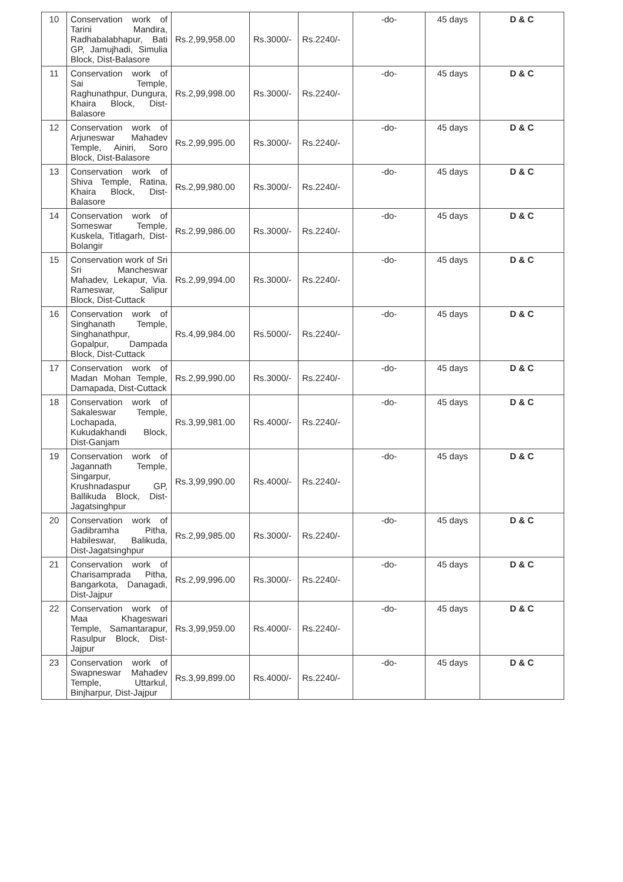| 10 | Conservation work of Tarini Mandira, Radhabalabhapur, Bati GP, Jamujhadi, Simulia Block, Dist-Balasore | Rs.2,99,958.00 | Rs.3000/- | Rs.2240/- | -do- | 45 days | D & C |
| 11 | Conservation work of Sai Temple, Raghunathpur, Dungura, Khaira Block, Dist-Balasore | Rs.2,99,998.00 | Rs.3000/- | Rs.2240/- | -do- | 45 days | D & C |
| 12 | Conservation work of Arjuneswar Mahadev Temple, Ainiri, Soro Block, Dist-Balasore | Rs.2,99,995.00 | Rs.3000/- | Rs.2240/- | -do- | 45 days | D & C |
| 13 | Conservation work of Shiva Temple, Ratina, Khaira Block, Dist-Balasore | Rs.2,99,980.00 | Rs.3000/- | Rs.2240/- | -do- | 45 days | D & C |
| 14 | Conservation work of Someswar Temple, Kuskela, Titlagarh, Dist-Bolangir | Rs.2,99,986.00 | Rs.3000/- | Rs.2240/- | -do- | 45 days | D & C |
| 15 | Conservation work of Sri Sri Mancheswar Mahadev, Lekapur, Via. Rameswar, Salipur Block, Dist-Cuttack | Rs.2,99,994.00 | Rs.3000/- | Rs.2240/- | -do- | 45 days | D & C |
| 16 | Conservation work of Singhanath Temple, Singhanathpur, Gopalpur, Dampada Block, Dist-Cuttack | Rs.4,99,984.00 | Rs.5000/- | Rs.2240/- | -do- | 45 days | D & C |
| 17 | Conservation work of Madan Mohan Temple, Damapada, Dist-Cuttack | Rs.2,99,990.00 | Rs.3000/- | Rs.2240/- | -do- | 45 days | D & C |
| 18 | Conservation work of Sakaleswar Temple, Lochapada, Kukudakhandi Block, Dist-Ganjam | Rs.3,99,981.00 | Rs.4000/- | Rs.2240/- | -do- | 45 days | D & C |
| 19 | Conservation work of Jagannath Temple, Singarpur, Krushnadaspur GP, Ballikuda Block, Dist-Jagatsinghpur | Rs.3,99,990.00 | Rs.4000/- | Rs.2240/- | -do- | 45 days | D & C |
| 20 | Conservation work of Gadibramha Pitha, Habileswar, Balikuda, Dist-Jagatsinghpur | Rs.2,99,985.00 | Rs.3000/- | Rs.2240/- | -do- | 45 days | D & C |
| 21 | Conservation work of Charisampradа Pitha, Bangarkota, Danagadi, Dist-Jajpur | Rs.2,99,996.00 | Rs.3000/- | Rs.2240/- | -do- | 45 days | D & C |
| 22 | Conservation work of Maa Khageswari Temple, Samantarapur, Rasulpur Block, Dist-Jajpur | Rs.3,99,959.00 | Rs.4000/- | Rs.2240/- | -do- | 45 days | D & C |
| 23 | Conservation work of Swapneswar Mahadev Temple, Uttarkul, Binjharpur, Dist-Jajpur | Rs.3,99,899.00 | Rs.4000/- | Rs.2240/- | -do- | 45 days | D & C |